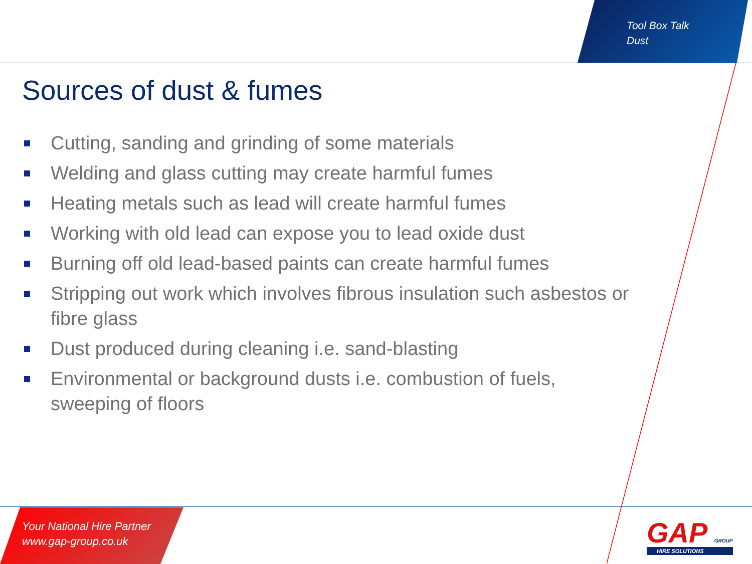Tool Box Talk
Dust
Sources of dust & fumes
Cutting, sanding and grinding of some materials
Welding and glass cutting may create harmful fumes
Heating metals such as lead will create harmful fumes
Working with old lead can expose you to lead oxide dust
Burning off old lead-based paints can create harmful fumes
Stripping out work which involves fibrous insulation such asbestos or fibre glass
Dust produced during cleaning i.e. sand-blasting
Environmental or background dusts i.e. combustion of fuels, sweeping of floors
Your National Hire Partner
www.gap-group.co.uk
GAP GROUP
HIRE SOLUTIONS